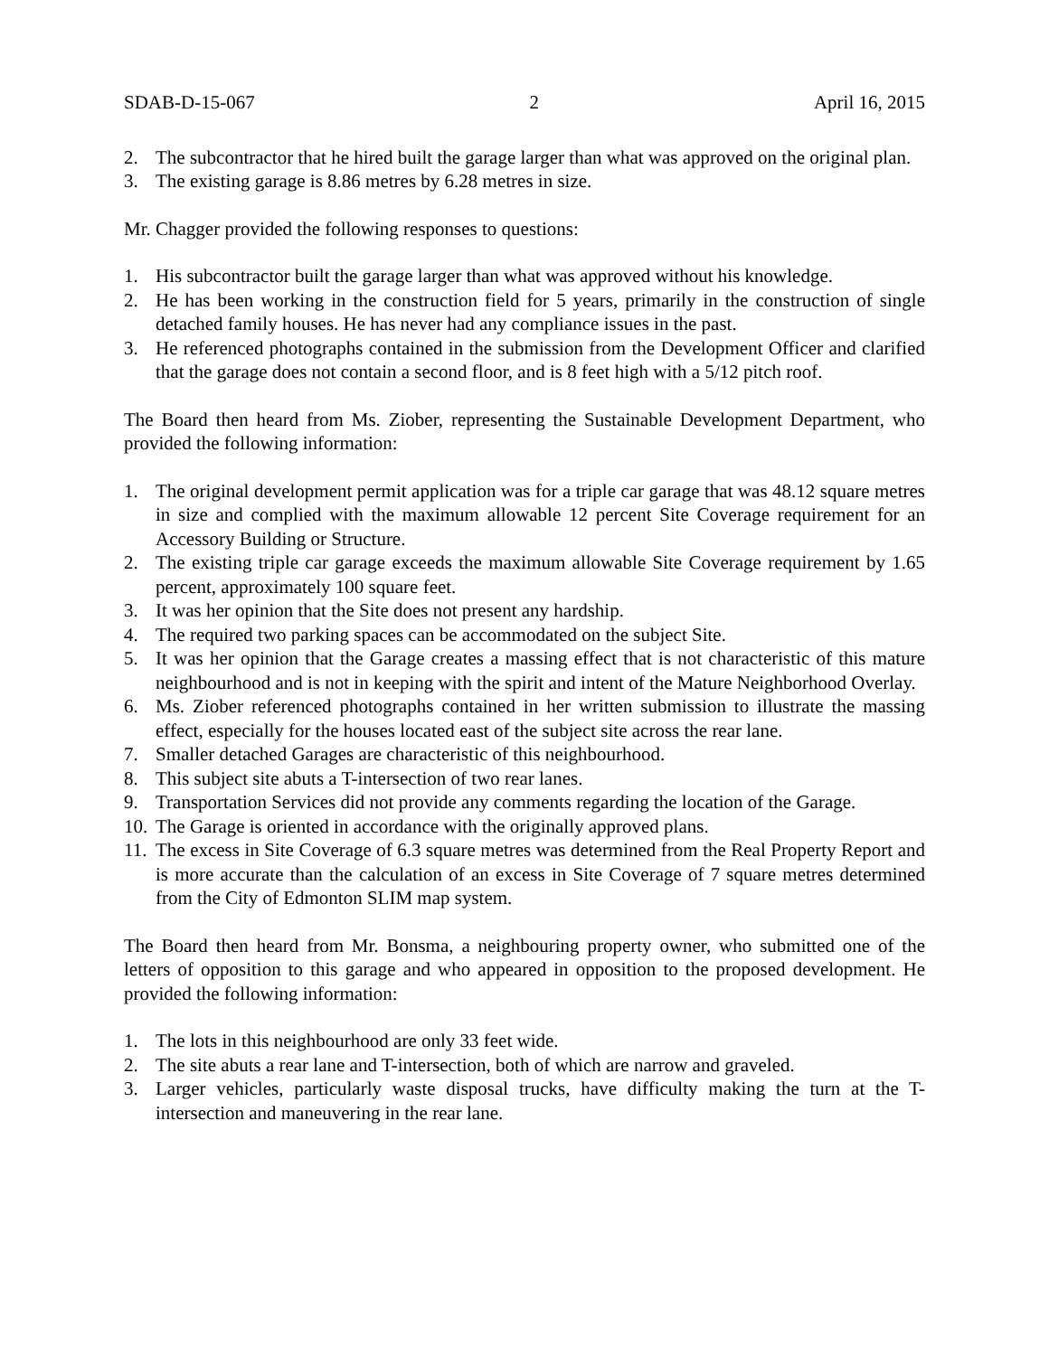SDAB-D-15-067 2 April 16, 2015
2. The subcontractor that he hired built the garage larger than what was approved on the original plan.
3. The existing garage is 8.86 metres by 6.28 metres in size.
Mr. Chagger provided the following responses to questions:
1. His subcontractor built the garage larger than what was approved without his knowledge.
2. He has been working in the construction field for 5 years, primarily in the construction of single detached family houses. He has never had any compliance issues in the past.
3. He referenced photographs contained in the submission from the Development Officer and clarified that the garage does not contain a second floor, and is 8 feet high with a 5/12 pitch roof.
The Board then heard from Ms. Ziober, representing the Sustainable Development Department, who provided the following information:
1. The original development permit application was for a triple car garage that was 48.12 square metres in size and complied with the maximum allowable 12 percent Site Coverage requirement for an Accessory Building or Structure.
2. The existing triple car garage exceeds the maximum allowable Site Coverage requirement by 1.65 percent, approximately 100 square feet.
3. It was her opinion that the Site does not present any hardship.
4. The required two parking spaces can be accommodated on the subject Site.
5. It was her opinion that the Garage creates a massing effect that is not characteristic of this mature neighbourhood and is not in keeping with the spirit and intent of the Mature Neighborhood Overlay.
6. Ms. Ziober referenced photographs contained in her written submission to illustrate the massing effect, especially for the houses located east of the subject site across the rear lane.
7. Smaller detached Garages are characteristic of this neighbourhood.
8. This subject site abuts a T-intersection of two rear lanes.
9. Transportation Services did not provide any comments regarding the location of the Garage.
10. The Garage is oriented in accordance with the originally approved plans.
11. The excess in Site Coverage of 6.3 square metres was determined from the Real Property Report and is more accurate than the calculation of an excess in Site Coverage of 7 square metres determined from the City of Edmonton SLIM map system.
The Board then heard from Mr. Bonsma, a neighbouring property owner, who submitted one of the letters of opposition to this garage and who appeared in opposition to the proposed development. He provided the following information:
1. The lots in this neighbourhood are only 33 feet wide.
2. The site abuts a rear lane and T-intersection, both of which are narrow and graveled.
3. Larger vehicles, particularly waste disposal trucks, have difficulty making the turn at the T-intersection and maneuvering in the rear lane.